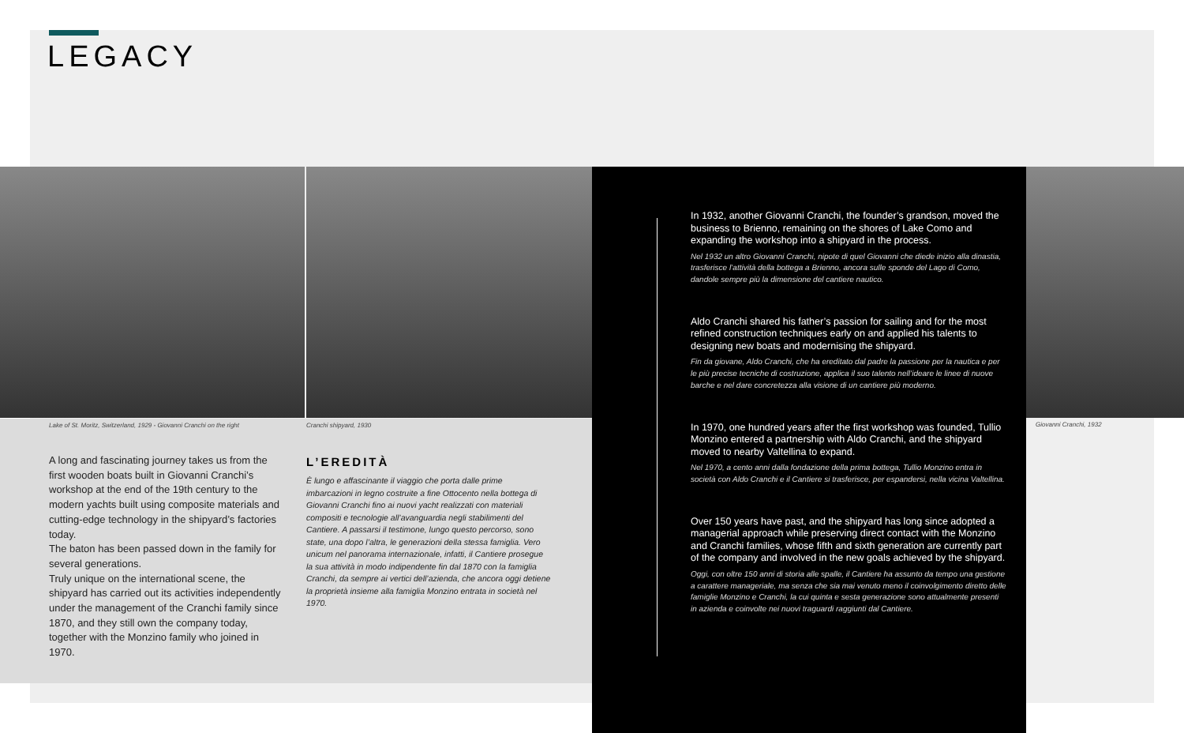LEGACY
Lake of St. Moritz, Switzerland, 1929 - Giovanni Cranchi on the right
Cranchi shipyard, 1930 Giovanni Cranchi, 1932
A long and fascinating journey takes us from the first wooden boats built in Giovanni Cranchi’s workshop at the end of the 19th century to the modern yachts built using composite materials and cutting-edge technology in the shipyard’s factories today.
The baton has been passed down in the family for several generations.
Truly unique on the international scene, the shipyard has carried out its activities independently under the management of the Cranchi family since 1870, and they still own the company today, together with the Monzino family who joined in 1970.
L’EREDITÀ
È lungo e affascinante il viaggio che porta dalle prime imbarcazioni in legno costruite a fine Ottocento nella bottega di Giovanni Cranchi fino ai nuovi yacht realizzati con materiali compositi e tecnologie all’avanguardia negli stabilimenti del Cantiere. A passarsi il testimone, lungo questo percorso, sono state, una dopo l’altra, le generazioni della stessa famiglia. Vero unicum nel panorama internazionale, infatti, il Cantiere prosegue la sua attività in modo indipendente fin dal 1870 con la famiglia Cranchi, da sempre ai vertici dell’azienda, che ancora oggi detiene la proprietà insieme alla famiglia Monzino entrata in società nel 1970.
In 1932, another Giovanni Cranchi, the founder’s grandson, moved the business to Brienno, remaining on the shores of Lake Como and expanding the workshop into a shipyard in the process.
Nel 1932 un altro Giovanni Cranchi, nipote di quel Giovanni che diede inizio alla dinastia, trasferisce l’attività della bottega a Brienno, ancora sulle sponde del Lago di Como, dandole sempre più la dimensione del cantiere nautico.
Aldo Cranchi shared his father’s passion for sailing and for the most refined construction techniques early on and applied his talents to designing new boats and modernising the shipyard.
Fin da giovane, Aldo Cranchi, che ha ereditato dal padre la passione per la nautica e per le più precise tecniche di costruzione, applica il suo talento nell’ideare le linee di nuove barche e nel dare concretezza alla visione di un cantiere più moderno.
In 1970, one hundred years after the first workshop was founded, Tullio Monzino entered a partnership with Aldo Cranchi, and the shipyard moved to nearby Valtellina to expand.
Nel 1970, a cento anni dalla fondazione della prima bottega, Tullio Monzino entra in società con Aldo Cranchi e il Cantiere si trasferisce, per espandersi, nella vicina Valtellina.
Over 150 years have past, and the shipyard has long since adopted a managerial approach while preserving direct contact with the Monzino and Cranchi families, whose fifth and sixth generation are currently part of the company and involved in the new goals achieved by the shipyard.
Oggi, con oltre 150 anni di storia alle spalle, il Cantiere ha assunto da tempo una gestione a carattere manageriale, ma senza che sia mai venuto meno il coinvolgimento diretto delle famiglie Monzino e Cranchi, la cui quinta e sesta generazione sono attualmente presenti in azienda e coinvolte nei nuovi traguardi raggiunti dal Cantiere.